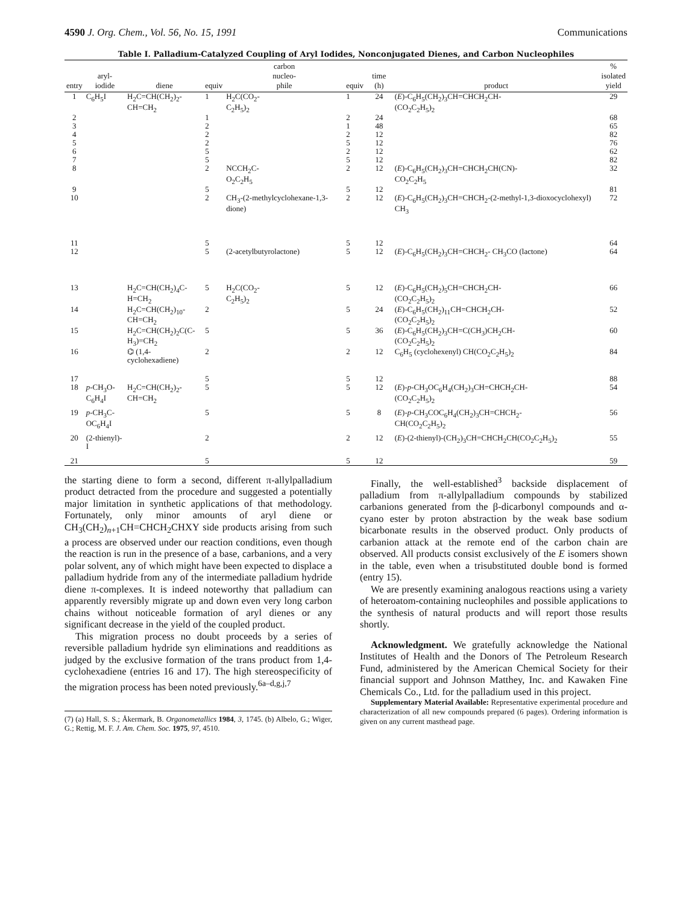4590 J. Org. Chem., Vol. 56, No. 15, 1991 Communications
Table I. Palladium-Catalyzed Coupling of Aryl Iodides, Nonconjugated Dienes, and Carbon Nucleophiles
| entry | aryl- iodide | diene | equiv | carbon nucleo- phile | equiv | time (h) | product | % isolated yield |
| --- | --- | --- | --- | --- | --- | --- | --- | --- |
| 1 | C<sub>6</sub>H<sub>5</sub>I | H<sub>2</sub>C=CH(CH<sub>2</sub>)<sub>2</sub>- CH=CH<sub>2</sub> | 1 | H<sub>2</sub>C(CO<sub>2</sub>- C<sub>2</sub>H<sub>5</sub>)<sub>2</sub> | 1 | 24 | ( E )-C<sub>6</sub>H<sub>5</sub>(CH<sub>2</sub>)<sub>3</sub>CH=CHCH<sub>2</sub>CH- (CO<sub>2</sub>C<sub>2</sub>H<sub>5</sub>)<sub>2</sub> | 29 |
| 2 | | | 1 | | 2 | 24 | | 68 |
| 3 | | | 2 | | 1 | 48 | | 65 |
| 4 | | | 2 | | 2 | 12 | | 82 |
| 5 | | | 2 | | 5 | 12 | | 76 |
| 6 | | | 5 | | 2 | 12 | | 62 |
| 7 | | | 5 | | 5 | 12 | | 82 |
| 8 | | | 2 | NCCH<sub>2</sub>C- O<sub>2</sub>C<sub>2</sub>H<sub>5</sub> | 2 | 12 | ( E )-C<sub>6</sub>H<sub>5</sub>(CH<sub>2</sub>)<sub>3</sub>CH=CHCH<sub>2</sub>CH(CN)- CO<sub>2</sub>C<sub>2</sub>H<sub>5</sub> | 32 |
| 9 | | | 5 | | 5 | 12 | | 81 |
| 10 | | | 2 | CH<sub>3</sub>-(2-methylcyclohexane-1,3-dione) | 2 | 12 | ( E )-C<sub>6</sub>H<sub>5</sub>(CH<sub>2</sub>)<sub>3</sub>CH=CHCH<sub>2</sub>-(2-methyl-1,3-dioxocyclohexyl) CH<sub>3</sub> | 72 |
| 11 | | | 5 | | 5 | 12 | | 64 |
| 12 | | | 5 | (2-acetylbutyrolactone) | 5 | 12 | ( E )-C<sub>6</sub>H<sub>5</sub>(CH<sub>2</sub>)<sub>3</sub>CH=CHCH<sub>2</sub>- CH<sub>3</sub>CO (lactone) | 64 |
| 13 | | H<sub>2</sub>C=CH(CH<sub>2</sub>)<sub>4</sub>C- H=CH<sub>2</sub> | 5 | H<sub>2</sub>C(CO<sub>2</sub>- C<sub>2</sub>H<sub>5</sub>)<sub>2</sub> | 5 | 12 | ( E )-C<sub>6</sub>H<sub>5</sub>(CH<sub>2</sub>)<sub>5</sub>CH=CHCH<sub>2</sub>CH- (CO<sub>2</sub>C<sub>2</sub>H<sub>5</sub>)<sub>2</sub> | 66 |
| 14 | | H<sub>2</sub>C=CH(CH<sub>2</sub>)<sub>10</sub>- CH=CH<sub>2</sub> | 2 | | 5 | 24 | ( E )-C<sub>6</sub>H<sub>5</sub>(CH<sub>2</sub>)<sub>11</sub>CH=CHCH<sub>2</sub>CH- (CO<sub>2</sub>C<sub>2</sub>H<sub>5</sub>)<sub>2</sub> | 52 |
| 15 | | H<sub>2</sub>C=CH(CH<sub>2</sub>)<sub>2</sub>C(C- H<sub>3</sub>)=CH<sub>2</sub> | 5 | | 5 | 36 | ( E )-C<sub>6</sub>H<sub>5</sub>(CH<sub>2</sub>)<sub>3</sub>CH=C(CH<sub>3</sub>)CH<sub>2</sub>CH- (CO<sub>2</sub>C<sub>2</sub>H<sub>5</sub>)<sub>2</sub> | 60 |
| 16 | | ⌬ (1,4-cyclohexadiene) | 2 | | 2 | 12 | C<sub>6</sub>H<sub>5</sub> (cyclohexenyl) CH(CO<sub>2</sub>C<sub>2</sub>H<sub>5</sub>)<sub>2</sub> | 84 |
| 17 | | | 5 | | 5 | 12 | | 88 |
| 18 | p -CH<sub>3</sub>O- C<sub>6</sub>H<sub>4</sub>I | H<sub>2</sub>C=CH(CH<sub>2</sub>)<sub>2</sub>- CH=CH<sub>2</sub> | 5 | | 5 | 12 | ( E )- p -CH<sub>3</sub>OC<sub>6</sub>H<sub>4</sub>(CH<sub>2</sub>)<sub>3</sub>CH=CHCH<sub>2</sub>CH- (CO<sub>2</sub>C<sub>2</sub>H<sub>5</sub>)<sub>2</sub> | 54 |
| 19 | p -CH<sub>3</sub>C- OC<sub>6</sub>H<sub>4</sub>I | | 5 | | 5 | 8 | ( E )- p -CH<sub>3</sub>COC<sub>6</sub>H<sub>4</sub>(CH<sub>2</sub>)<sub>3</sub>CH=CHCH<sub>2</sub>- CH(CO<sub>2</sub>C<sub>2</sub>H<sub>5</sub>)<sub>2</sub> | 56 |
| 20 | (2-thienyl)-I | | 2 | | 2 | 12 | ( E )-(2-thienyl)-(CH<sub>2</sub>)<sub>3</sub>CH=CHCH<sub>2</sub>CH(CO<sub>2</sub>C<sub>2</sub>H<sub>5</sub>)<sub>2</sub> | 55 |
| 21 | | | 5 | | 5 | 12 | | 59 |
the starting diene to form a second, different π-allylpalladium product detracted from the procedure and suggested a potentially major limitation in synthetic applications of that methodology. Fortunately, only minor amounts of aryl diene or CH<sub>3</sub>(CH<sub>2</sub>)<sub>n+1</sub>CH=CHCH<sub>2</sub>CHXY side products arising from such a process are observed under our reaction conditions, even though the reaction is run in the presence of a base, carbanions, and a very polar solvent, any of which might have been expected to displace a palladium hydride from any of the intermediate palladium hydride diene π-complexes. It is indeed noteworthy that palladium can apparently reversibly migrate up and down even very long carbon chains without noticeable formation of aryl dienes or any significant decrease in the yield of the coupled product.
This migration process no doubt proceeds by a series of reversible palladium hydride syn eliminations and readditions as judged by the exclusive formation of the trans product from 1,4-cyclohexadiene (entries 16 and 17). The high stereospecificity of the migration process has been noted previously.<sup>6a–d,g,j,7</sup>
(7) (a) Hall, S. S.; Åkermark, B. Organometallics 1984, 3, 1745. (b) Albelo, G.; Wiger, G.; Rettig, M. F. J. Am. Chem. Soc. 1975, 97, 4510.
Finally, the well-established<sup>3</sup> backside displacement of palladium from π-allylpalladium compounds by stabilized carbanions generated from the β-dicarbonyl compounds and α-cyano ester by proton abstraction by the weak base sodium bicarbonate results in the observed product. Only products of carbanion attack at the remote end of the carbon chain are observed. All products consist exclusively of the E isomers shown in the table, even when a trisubstituted double bond is formed (entry 15).
We are presently examining analogous reactions using a variety of heteroatom-containing nucleophiles and possible applications to the synthesis of natural products and will report those results shortly.
Acknowledgment. We gratefully acknowledge the National Institutes of Health and the Donors of The Petroleum Research Fund, administered by the American Chemical Society for their financial support and Johnson Matthey, Inc. and Kawaken Fine Chemicals Co., Ltd. for the palladium used in this project.
Supplementary Material Available: Representative experimental procedure and characterization of all new compounds prepared (6 pages). Ordering information is given on any current masthead page.